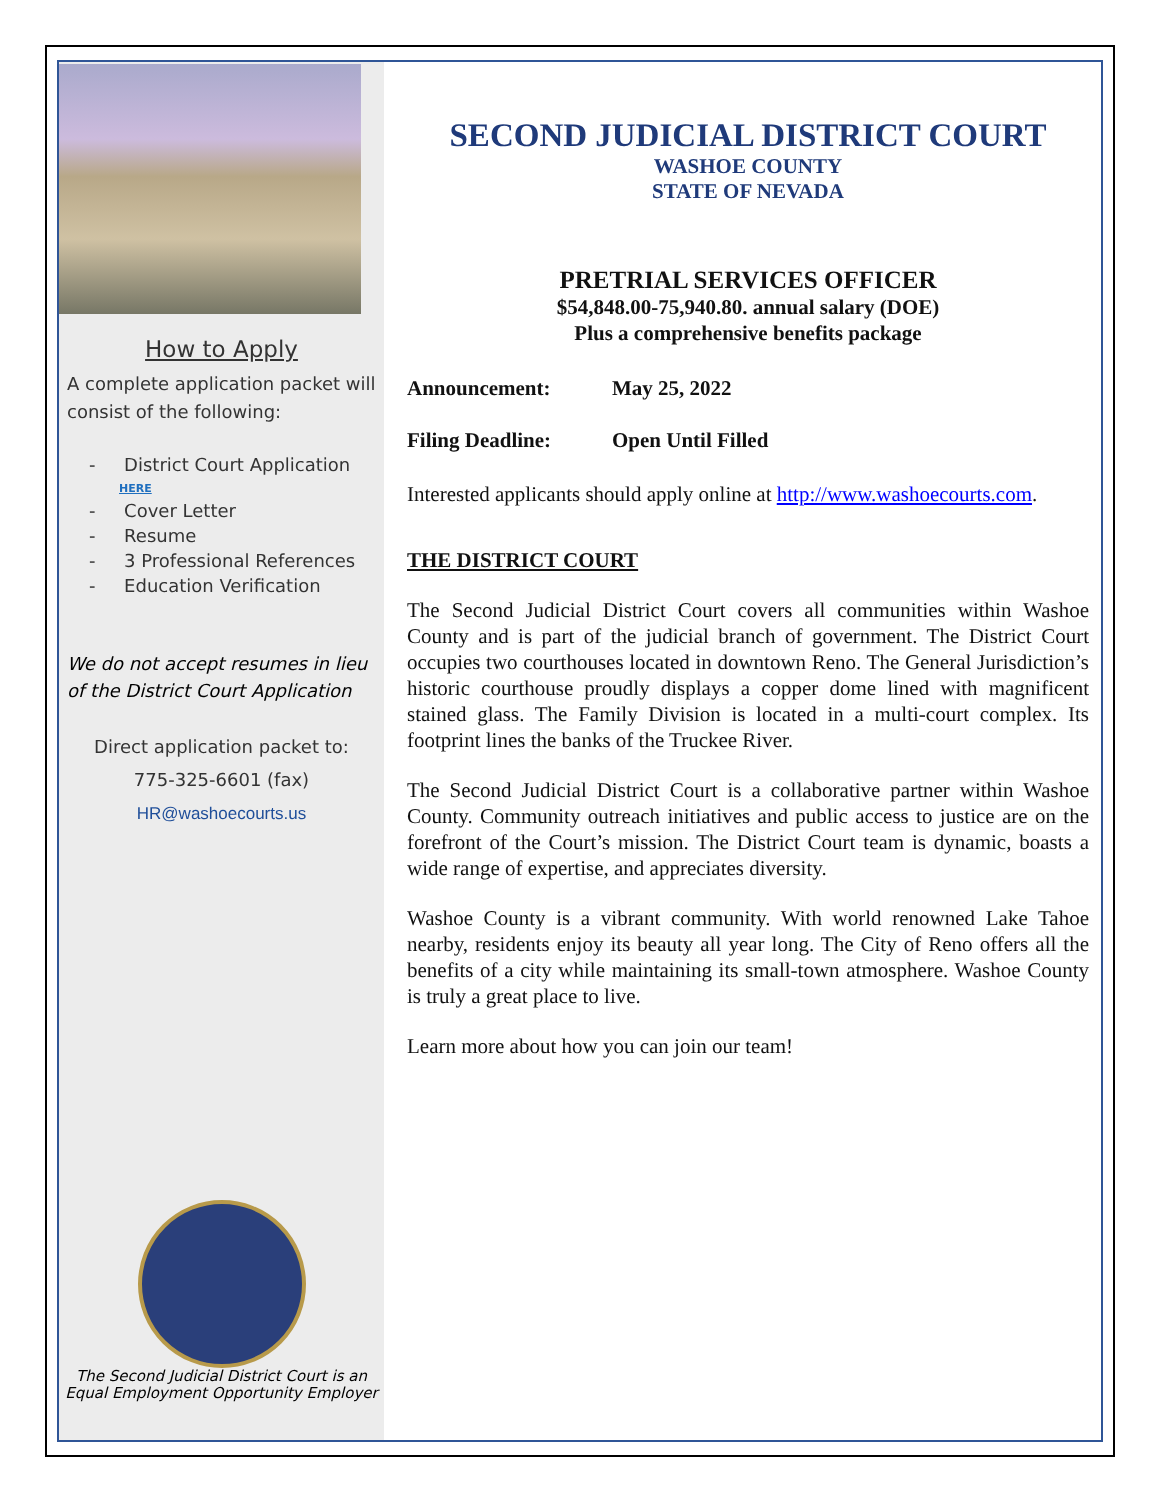How to Apply
A complete application packet will consist of the following:
- District Court Application
HERE
- Cover Letter
- Resume
- 3 Professional References
- Education Verification
We do not accept resumes in lieu of the District Court Application
Direct application packet to:
775-325-6601 (fax)
HR@washoecourts.us
The Second Judicial District Court is an Equal Employment Opportunity Employer
SECOND JUDICIAL DISTRICT COURT
WASHOE COUNTY
STATE OF NEVADA
PRETRIAL SERVICES OFFICER
$54,848.00-75,940.80. annual salary (DOE)
Plus a comprehensive benefits package
Announcement: May 25, 2022
Filing Deadline: Open Until Filled
Interested applicants should apply online at http://www.washoecourts.com.
THE DISTRICT COURT
The Second Judicial District Court covers all communities within Washoe County and is part of the judicial branch of government. The District Court occupies two courthouses located in downtown Reno. The General Jurisdiction’s historic courthouse proudly displays a copper dome lined with magnificent stained glass. The Family Division is located in a multi-court complex. Its footprint lines the banks of the Truckee River.
The Second Judicial District Court is a collaborative partner within Washoe County. Community outreach initiatives and public access to justice are on the forefront of the Court’s mission. The District Court team is dynamic, boasts a wide range of expertise, and appreciates diversity.
Washoe County is a vibrant community. With world renowned Lake Tahoe nearby, residents enjoy its beauty all year long. The City of Reno offers all the benefits of a city while maintaining its small-town atmosphere. Washoe County is truly a great place to live.
Learn more about how you can join our team!